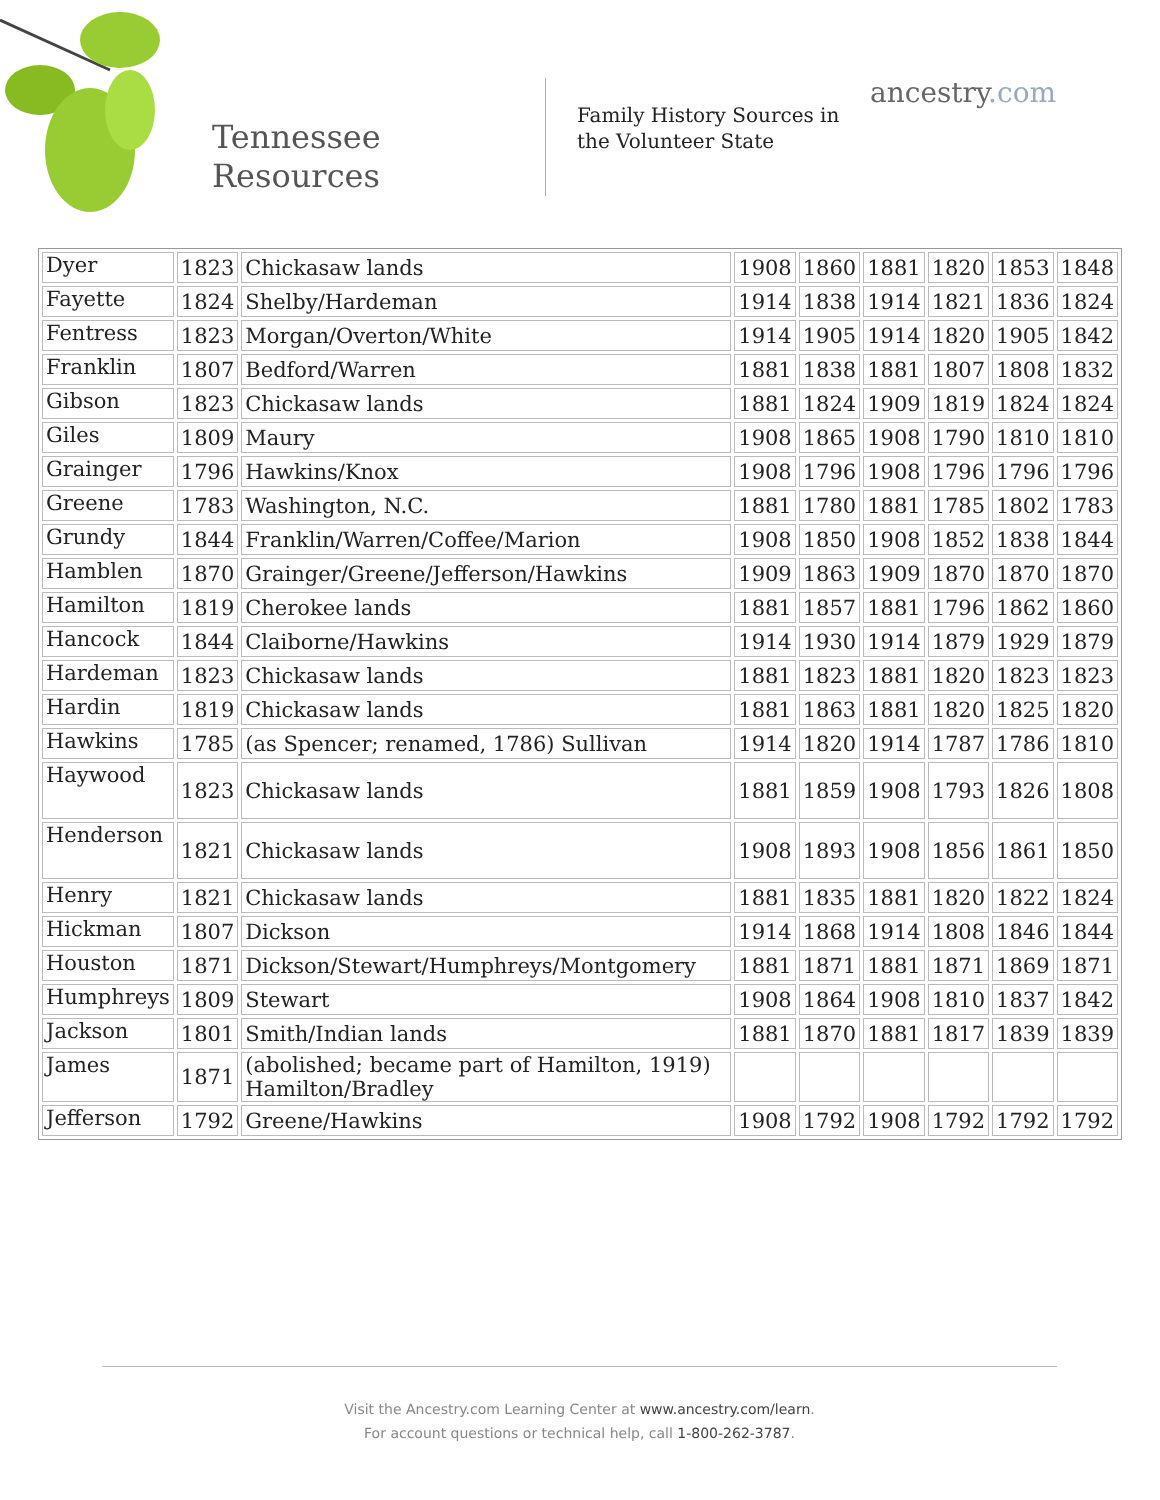Tennessee
Resources
Family History Sources in
the Volunteer State
ancestry.com
| Dyer | 1823 | Chickasaw lands | 1908 | 1860 | 1881 | 1820 | 1853 | 1848 |
| Fayette | 1824 | Shelby/Hardeman | 1914 | 1838 | 1914 | 1821 | 1836 | 1824 |
| Fentress | 1823 | Morgan/Overton/White | 1914 | 1905 | 1914 | 1820 | 1905 | 1842 |
| Franklin | 1807 | Bedford/Warren | 1881 | 1838 | 1881 | 1807 | 1808 | 1832 |
| Gibson | 1823 | Chickasaw lands | 1881 | 1824 | 1909 | 1819 | 1824 | 1824 |
| Giles | 1809 | Maury | 1908 | 1865 | 1908 | 1790 | 1810 | 1810 |
| Grainger | 1796 | Hawkins/Knox | 1908 | 1796 | 1908 | 1796 | 1796 | 1796 |
| Greene | 1783 | Washington, N.C. | 1881 | 1780 | 1881 | 1785 | 1802 | 1783 |
| Grundy | 1844 | Franklin/Warren/Coffee/Marion | 1908 | 1850 | 1908 | 1852 | 1838 | 1844 |
| Hamblen | 1870 | Grainger/Greene/Jefferson/Hawkins | 1909 | 1863 | 1909 | 1870 | 1870 | 1870 |
| Hamilton | 1819 | Cherokee lands | 1881 | 1857 | 1881 | 1796 | 1862 | 1860 |
| Hancock | 1844 | Claiborne/Hawkins | 1914 | 1930 | 1914 | 1879 | 1929 | 1879 |
| Hardeman | 1823 | Chickasaw lands | 1881 | 1823 | 1881 | 1820 | 1823 | 1823 |
| Hardin | 1819 | Chickasaw lands | 1881 | 1863 | 1881 | 1820 | 1825 | 1820 |
| Hawkins | 1785 | (as Spencer; renamed, 1786) Sullivan | 1914 | 1820 | 1914 | 1787 | 1786 | 1810 |
| Haywood | 1823 | Chickasaw lands | 1881 | 1859 | 1908 | 1793 | 1826 | 1808 |
| Henderson | 1821 | Chickasaw lands | 1908 | 1893 | 1908 | 1856 | 1861 | 1850 |
| Henry | 1821 | Chickasaw lands | 1881 | 1835 | 1881 | 1820 | 1822 | 1824 |
| Hickman | 1807 | Dickson | 1914 | 1868 | 1914 | 1808 | 1846 | 1844 |
| Houston | 1871 | Dickson/Stewart/Humphreys/Montgomery | 1881 | 1871 | 1881 | 1871 | 1869 | 1871 |
| Humphreys | 1809 | Stewart | 1908 | 1864 | 1908 | 1810 | 1837 | 1842 |
| Jackson | 1801 | Smith/Indian lands | 1881 | 1870 | 1881 | 1817 | 1839 | 1839 |
| James | 1871 | (abolished; became part of Hamilton, 1919) Hamilton/Bradley | | | | | | |
| Jefferson | 1792 | Greene/Hawkins | 1908 | 1792 | 1908 | 1792 | 1792 | 1792 |
Visit the Ancestry.com Learning Center at www.ancestry.com/learn.
For account questions or technical help, call 1-800-262-3787.